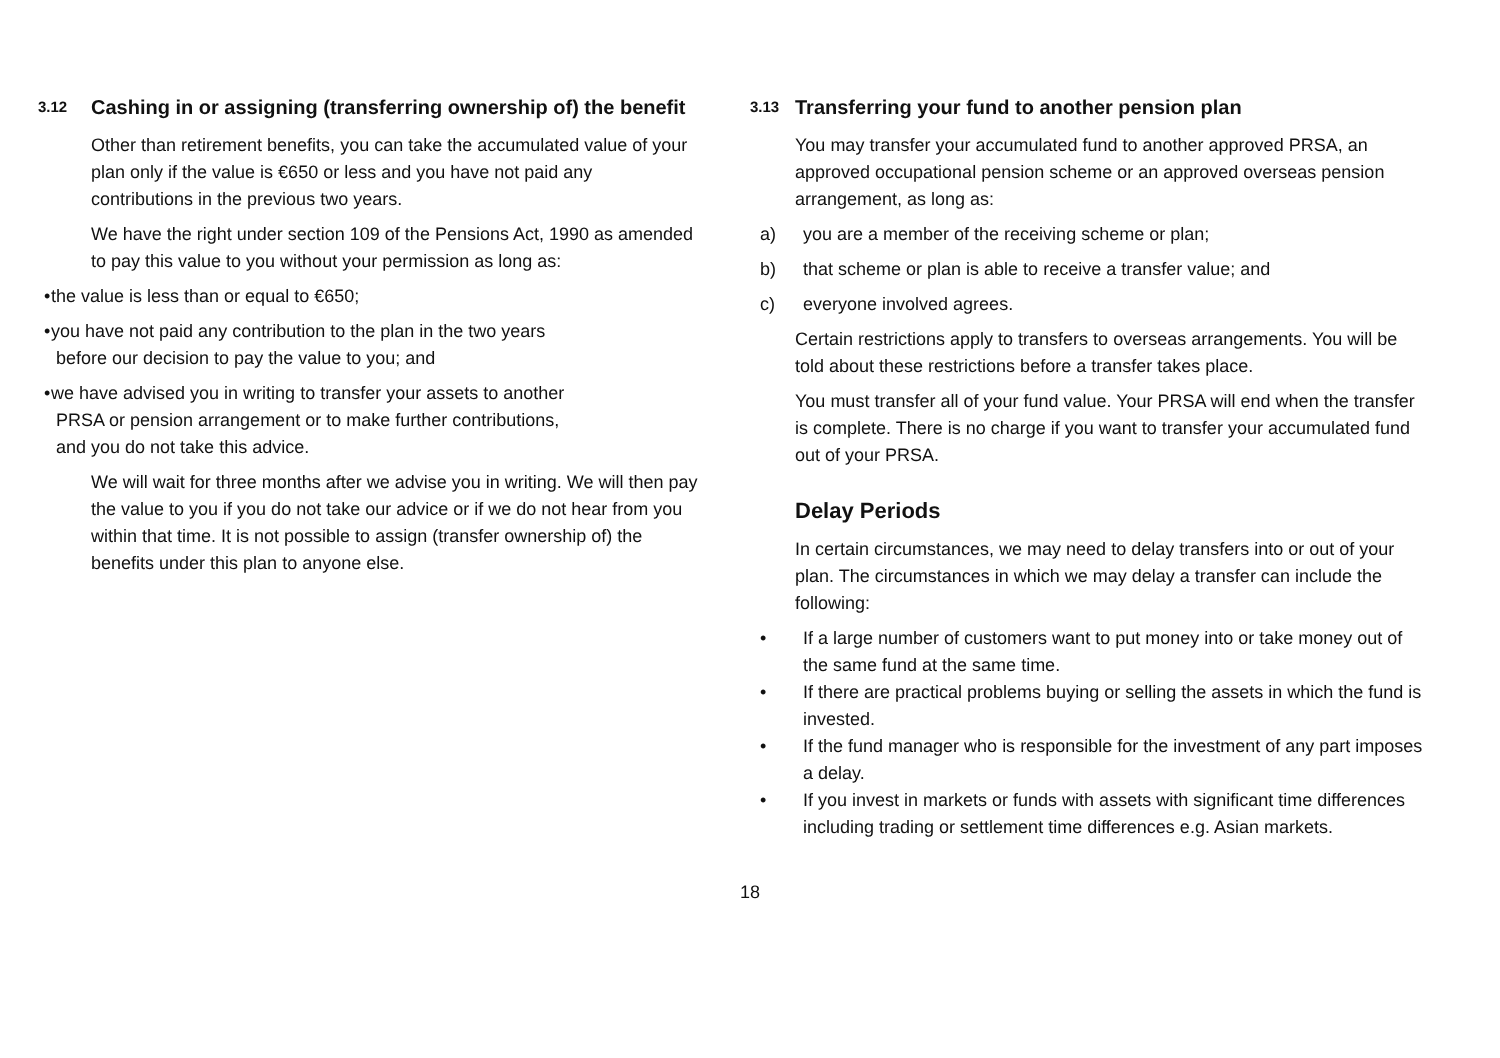3.12 Cashing in or assigning (transferring ownership of) the benefit
Other than retirement benefits, you can take the accumulated value of your plan only if the value is €650 or less and you have not paid any contributions in the previous two years.
We have the right under section 109 of the Pensions Act, 1990 as amended to pay this value to you without your permission as long as:
• the value is less than or equal to €650;
• you have not paid any contribution to the plan in the two years
before our decision to pay the value to you; and
• we have advised you in writing to transfer your assets to another
PRSA or pension arrangement or to make further contributions,
and you do not take this advice.
We will wait for three months after we advise you in writing. We will then pay the value to you if you do not take our advice or if we do not hear from you within that time. It is not possible to assign (transfer ownership of) the benefits under this plan to anyone else.
3.13 Transferring your fund to another pension plan
You may transfer your accumulated fund to another approved PRSA, an approved occupational pension scheme or an approved overseas pension arrangement, as long as:
a) you are a member of the receiving scheme or plan;
b) that scheme or plan is able to receive a transfer value; and
c) everyone involved agrees.
Certain restrictions apply to transfers to overseas arrangements. You will be told about these restrictions before a transfer takes place.
You must transfer all of your fund value. Your PRSA will end when the transfer is complete. There is no charge if you want to transfer your accumulated fund out of your PRSA.
Delay Periods
In certain circumstances, we may need to delay transfers into or out of your plan. The circumstances in which we may delay a transfer can include the following:
• If a large number of customers want to put money into or take money out of the same fund at the same time.
• If there are practical problems buying or selling the assets in which the fund is invested.
• If the fund manager who is responsible for the investment of any part imposes a delay.
• If you invest in markets or funds with assets with significant time differences including trading or settlement time differences e.g. Asian markets.
18